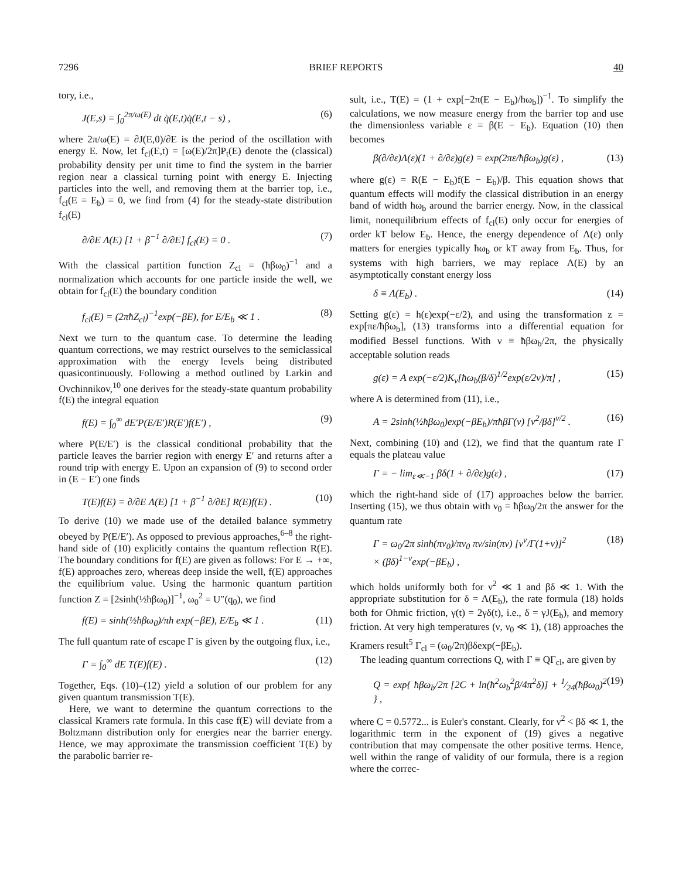7296 BRIEF REPORTS 40
tory, i.e.,
J(E,s) = ∫<sub>0</sub><sup>2π/ω(E)</sup> dt q̇(E,t)q̇(E,t − s) , (6)
where 2π/ω(E) = ∂J(E,0)/∂E is the period of the oscillation with energy E. Now, let f<sub>cl</sub>(E,t) = [ω(E)/2π]P<sub>t</sub>(E) denote the (classical) probability density per unit time to find the system in the barrier region near a classical turning point with energy E. Injecting particles into the well, and removing them at the barrier top, i.e., f<sub>cl</sub>(E = E<sub>b</sub>) = 0, we find from (4) for the steady-state distribution f<sub>cl</sub>(E)
∂/∂E Λ(E) [1 + β<sup>−1</sup> ∂/∂E] f<sub>cl</sub>(E) = 0 . (7)
With the classical partition function Z<sub>cl</sub> = (ħβω<sub>0</sub>)<sup>−1</sup> and a normalization which accounts for one particle inside the well, we obtain for f<sub>cl</sub>(E) the boundary condition
f<sub>cl</sub>(E) = (2πħZ<sub>cl</sub>)<sup>−1</sup>exp(−βE), for E/E<sub>b</sub> ≪ 1 . (8)
Next we turn to the quantum case. To determine the leading quantum corrections, we may restrict ourselves to the semiclassical approximation with the energy levels being distributed quasicontinuously. Following a method outlined by Larkin and Ovchinnikov,<sup>10</sup> one derives for the steady-state quantum probability f(E) the integral equation
f(E) = ∫<sub>0</sub><sup>∞</sup> dE′P(E/E′)R(E′)f(E′) , (9)
where P(E/E′) is the classical conditional probability that the particle leaves the barrier region with energy E′ and returns after a round trip with energy E. Upon an expansion of (9) to second order in (E − E′) one finds
T(E)f(E) = ∂/∂E Λ(E) [1 + β<sup>−1</sup> ∂/∂E] R(E)f(E) . (10)
To derive (10) we made use of the detailed balance symmetry obeyed by P(E/E′). As opposed to previous approaches,<sup>6–8</sup> the right-hand side of (10) explicitly contains the quantum reflection R(E). The boundary conditions for f(E) are given as follows: For E → +∞, f(E) approaches zero, whereas deep inside the well, f(E) approaches the equilibrium value. Using the harmonic quantum partition function Z = [2sinh(½ħβω<sub>0</sub>)]<sup>−1</sup>, ω<sub>0</sub><sup>2</sup> = U″(q<sub>0</sub>), we find
f(E) = sinh(½ħβω<sub>0</sub>)/πħ exp(−βE), E/E<sub>b</sub> ≪ 1 . (11)
The full quantum rate of escape Γ is given by the outgoing flux, i.e.,
Γ = ∫<sub>0</sub><sup>∞</sup> dE T(E)f(E) . (12)
Together, Eqs. (10)–(12) yield a solution of our problem for any given quantum transmission T(E).
Here, we want to determine the quantum corrections to the classical Kramers rate formula. In this case f(E) will deviate from a Boltzmann distribution only for energies near the barrier energy. Hence, we may approximate the transmission coefficient T(E) by the parabolic barrier re-
sult, i.e., T(E) = (1 + exp[−2π(E − E<sub>b</sub>)/ħω<sub>b</sub>])<sup>−1</sup>. To simplify the calculations, we now measure energy from the barrier top and use the dimensionless variable ε = β(E − E<sub>b</sub>). Equation (10) then becomes
β(∂/∂ε)Λ(ε)(1 + ∂/∂ε)g(ε) = exp(2πε/ħβω<sub>b</sub>)g(ε) , (13)
where g(ε) = R(E − E<sub>b</sub>)f(E − E<sub>b</sub>)/β. This equation shows that quantum effects will modify the classical distribution in an energy band of width ħω<sub>b</sub> around the barrier energy. Now, in the classical limit, nonequilibrium effects of f<sub>cl</sub>(E) only occur for energies of order kT below E<sub>b</sub>. Hence, the energy dependence of Λ(ε) only matters for energies typically ħω<sub>b</sub> or kT away from E<sub>b</sub>. Thus, for systems with high barriers, we may replace Λ(E) by an asymptotically constant energy loss
δ ≡ Λ(E<sub>b</sub>) . (14)
Setting g(ε) = h(ε)exp(−ε/2), and using the transformation z = exp[πε/ħβω<sub>b</sub>], (13) transforms into a differential equation for modified Bessel functions. With ν ≡ ħβω<sub>b</sub>/2π, the physically acceptable solution reads
g(ε) = A exp(−ε/2)K<sub>ν</sub>[ħω<sub>b</sub>(β/δ)<sup>1/2</sup>exp(ε/2ν)/π] , (15)
where A is determined from (11), i.e.,
A = 2sinh(½ħβω<sub>0</sub>)exp(−βE<sub>b</sub>)/πħβΓ(ν) [ν<sup>2</sup>/βδ]<sup>ν/2</sup> . (16)
Next, combining (10) and (12), we find that the quantum rate Γ equals the plateau value
Γ = − lim<sub>ε≪−1</sub> βδ(1 + ∂/∂ε)g(ε) , (17)
which the right-hand side of (17) approaches below the barrier. Inserting (15), we thus obtain with ν<sub>0</sub> = ħβω<sub>0</sub>/2π the answer for the quantum rate
Γ = ω<sub>0</sub>/2π sinh(πν<sub>0</sub>)/πν<sub>0</sub> πν/sin(πν) [ν<sup>ν</sup>/Γ(1+ν)]<sup>2</sup>
× (βδ)<sup>1−ν</sup>exp(−βE<sub>b</sub>) , (18)
which holds uniformly both for ν<sup>2</sup> ≪ 1 and βδ ≪ 1. With the appropriate substitution for δ = Λ(E<sub>b</sub>), the rate formula (18) holds both for Ohmic friction, γ(t) = 2γδ(t), i.e., δ = γJ(E<sub>b</sub>), and memory friction. At very high temperatures (ν, ν<sub>0</sub> ≪ 1), (18) approaches the Kramers result<sup>5</sup> Γ<sub>cl</sub> = (ω<sub>0</sub>/2π)βδexp(−βE<sub>b</sub>).
The leading quantum corrections Q, with Γ ≡ QΓ<sub>cl</sub>, are given by
Q = exp{ ħβω<sub>b</sub>/2π [2C + ln(ħ<sup>2</sup>ω<sub>b</sub><sup>2</sup>β/4π<sup>2</sup>δ)] + 1⁄24(ħβω<sub>0</sub>)<sup>2</sup> } , (19)
where C = 0.5772... is Euler's constant. Clearly, for ν<sup>2</sup> < βδ ≪ 1, the logarithmic term in the exponent of (19) gives a negative contribution that may compensate the other positive terms. Hence, well within the range of validity of our formula, there is a region where the correc-